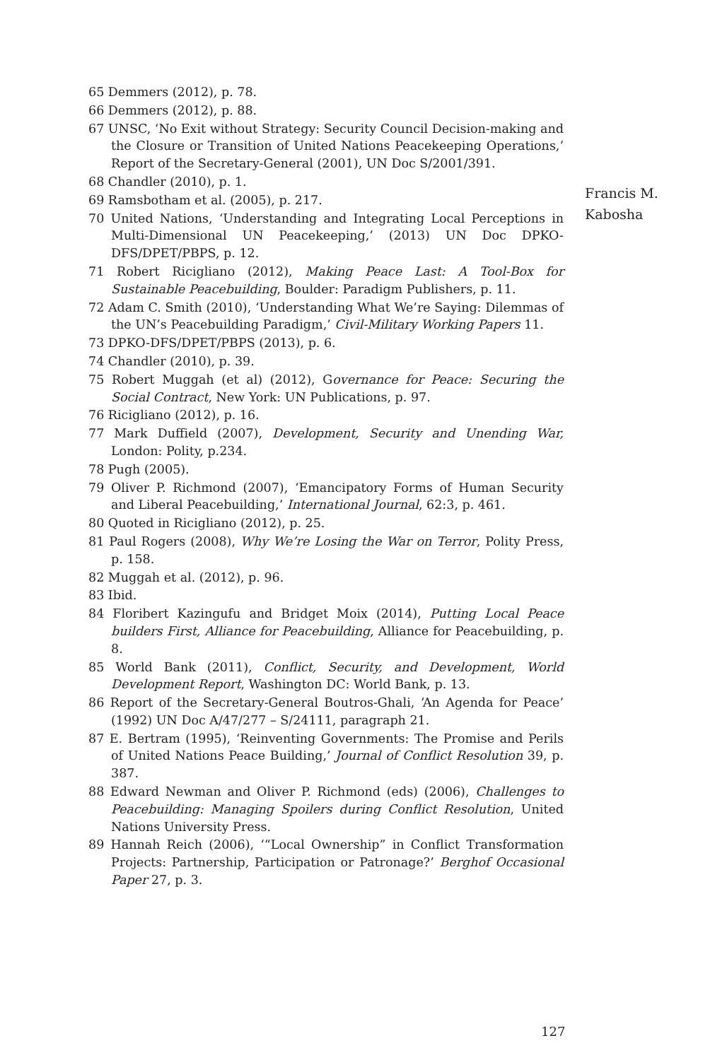65 Demmers (2012), p. 78.
66 Demmers (2012), p. 88.
67 UNSC, ‘No Exit without Strategy: Security Council Decision-making and the Closure or Transition of United Nations Peacekeeping Operations,’ Report of the Secretary-General (2001), UN Doc S/2001/391.
68 Chandler (2010), p. 1.
69 Ramsbotham et al. (2005), p. 217.
70 United Nations, ‘Understanding and Integrating Local Perceptions in Multi-Dimensional UN Peacekeeping,’ (2013) UN Doc DPKO-DFS/DPET/PBPS, p. 12.
71 Robert Ricigliano (2012), Making Peace Last: A Tool-Box for Sustainable Peacebuilding, Boulder: Paradigm Publishers, p. 11.
72 Adam C. Smith (2010), ‘Understanding What We’re Saying: Dilemmas of the UN’s Peacebuilding Paradigm,’ Civil-Military Working Papers 11.
73 DPKO-DFS/DPET/PBPS (2013), p. 6.
74 Chandler (2010), p. 39.
75 Robert Muggah (et al) (2012), Governance for Peace: Securing the Social Contract, New York: UN Publications, p. 97.
76 Ricigliano (2012), p. 16.
77 Mark Duffield (2007), Development, Security and Unending War, London: Polity, p.234.
78 Pugh (2005).
79 Oliver P. Richmond (2007), ‘Emancipatory Forms of Human Security and Liberal Peacebuilding,’ International Journal, 62:3, p. 461.
80 Quoted in Ricigliano (2012), p. 25.
81 Paul Rogers (2008), Why We’re Losing the War on Terror, Polity Press, p. 158.
82 Muggah et al. (2012), p. 96.
83 Ibid.
84 Floribert Kazingufu and Bridget Moix (2014), Putting Local Peace builders First, Alliance for Peacebuilding, Alliance for Peacebuilding, p. 8.
85 World Bank (2011), Conflict, Security, and Development, World Development Report, Washington DC: World Bank, p. 13.
86 Report of the Secretary-General Boutros-Ghali, ‘An Agenda for Peace’ (1992) UN Doc A/47/277 – S/24111, paragraph 21.
87 E. Bertram (1995), ‘Reinventing Governments: The Promise and Perils of United Nations Peace Building,’ Journal of Conflict Resolution 39, p. 387.
88 Edward Newman and Oliver P. Richmond (eds) (2006), Challenges to Peacebuilding: Managing Spoilers during Conflict Resolution, United Nations University Press.
89 Hannah Reich (2006), ‘“Local Ownership” in Conflict Transformation Projects: Partnership, Participation or Patronage?’ Berghof Occasional Paper 27, p. 3.
Francis M.
Kabosha
127